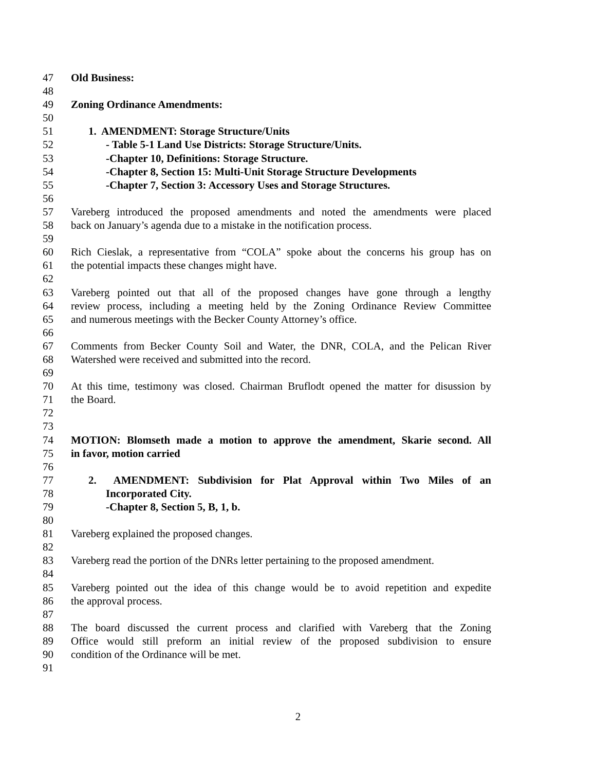47 Old Business:
48
49 Zoning Ordinance Amendments:
50
51 1. AMENDMENT: Storage Structure/Units
52 - Table 5-1 Land Use Districts: Storage Structure/Units.
53 -Chapter 10, Definitions: Storage Structure.
54 -Chapter 8, Section 15: Multi-Unit Storage Structure Developments
55 -Chapter 7, Section 3: Accessory Uses and Storage Structures.
56
57 Vareberg introduced the proposed amendments and noted the amendments were placed
58 back on January’s agenda due to a mistake in the notification process.
59
60 Rich Cieslak, a representative from “COLA” spoke about the concerns his group has on
61 the potential impacts these changes might have.
62
63 Vareberg pointed out that all of the proposed changes have gone through a lengthy
64 review process, including a meeting held by the Zoning Ordinance Review Committee
65 and numerous meetings with the Becker County Attorney’s office.
66
67 Comments from Becker County Soil and Water, the DNR, COLA, and the Pelican River
68 Watershed were received and submitted into the record.
69
70 At this time, testimony was closed. Chairman Bruflodt opened the matter for disussion by
71 the Board.
72
73
74 MOTION: Blomseth made a motion to approve the amendment, Skarie second. All
75 in favor, motion carried
76
77 2. AMENDMENT: Subdivision for Plat Approval within Two Miles of an
78 Incorporated City.
79 -Chapter 8, Section 5, B, 1, b.
80
81 Vareberg explained the proposed changes.
82
83 Vareberg read the portion of the DNRs letter pertaining to the proposed amendment.
84
85 Vareberg pointed out the idea of this change would be to avoid repetition and expedite
86 the approval process.
87
88 The board discussed the current process and clarified with Vareberg that the Zoning
89 Office would still preform an initial review of the proposed subdivision to ensure
90 condition of the Ordinance will be met.
91
2